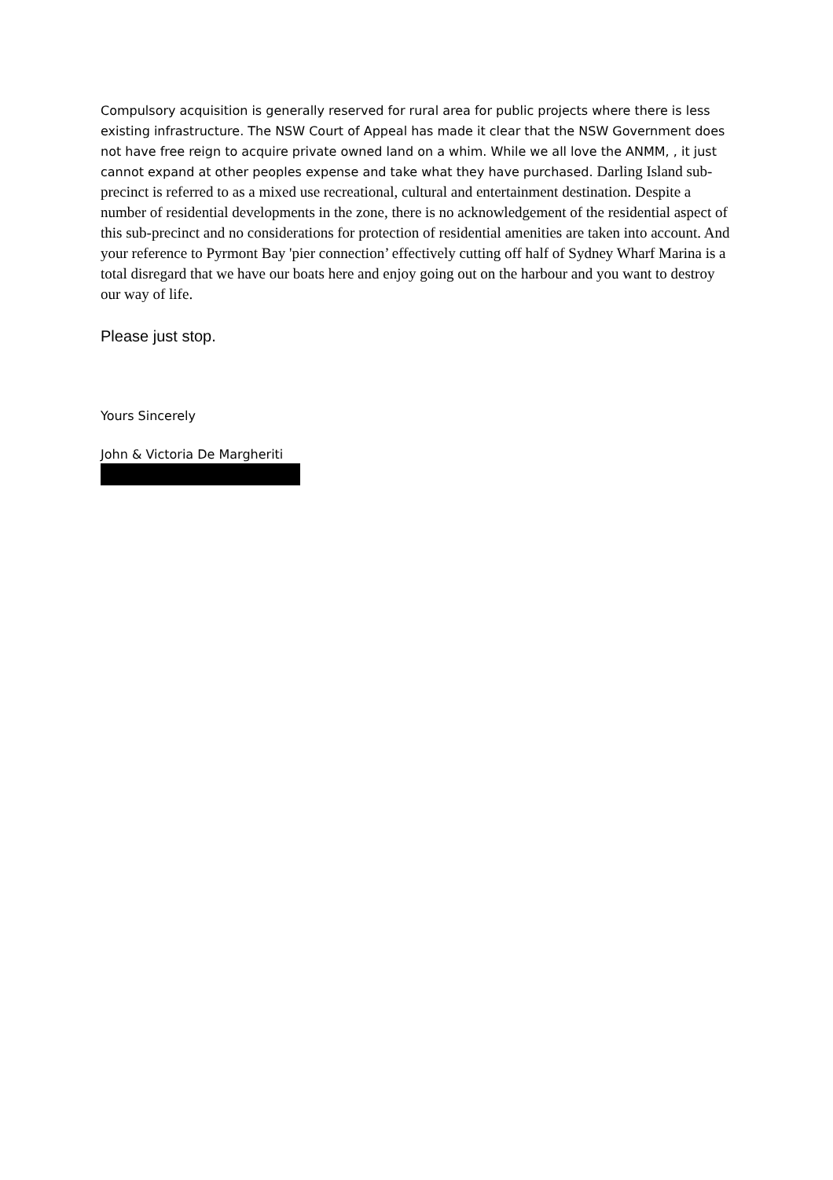Compulsory acquisition is generally reserved for rural area for public projects where there is less existing infrastructure. The NSW Court of Appeal has made it clear that the NSW Government does not have free reign to acquire private owned land on a whim. While we all love the ANMM, , it just cannot expand at other peoples expense and take what they have purchased. Darling Island sub-precinct is referred to as a mixed use recreational, cultural and entertainment destination. Despite a number of residential developments in the zone, there is no acknowledgement of the residential aspect of this sub-precinct and no considerations for protection of residential amenities are taken into account. And your reference to Pyrmont Bay 'pier connection’ effectively cutting off half of Sydney Wharf Marina is a total disregard that we have our boats here and enjoy going out on the harbour and you want to destroy our way of life.
Please just stop.
Yours Sincerely
John & Victoria De Margheriti